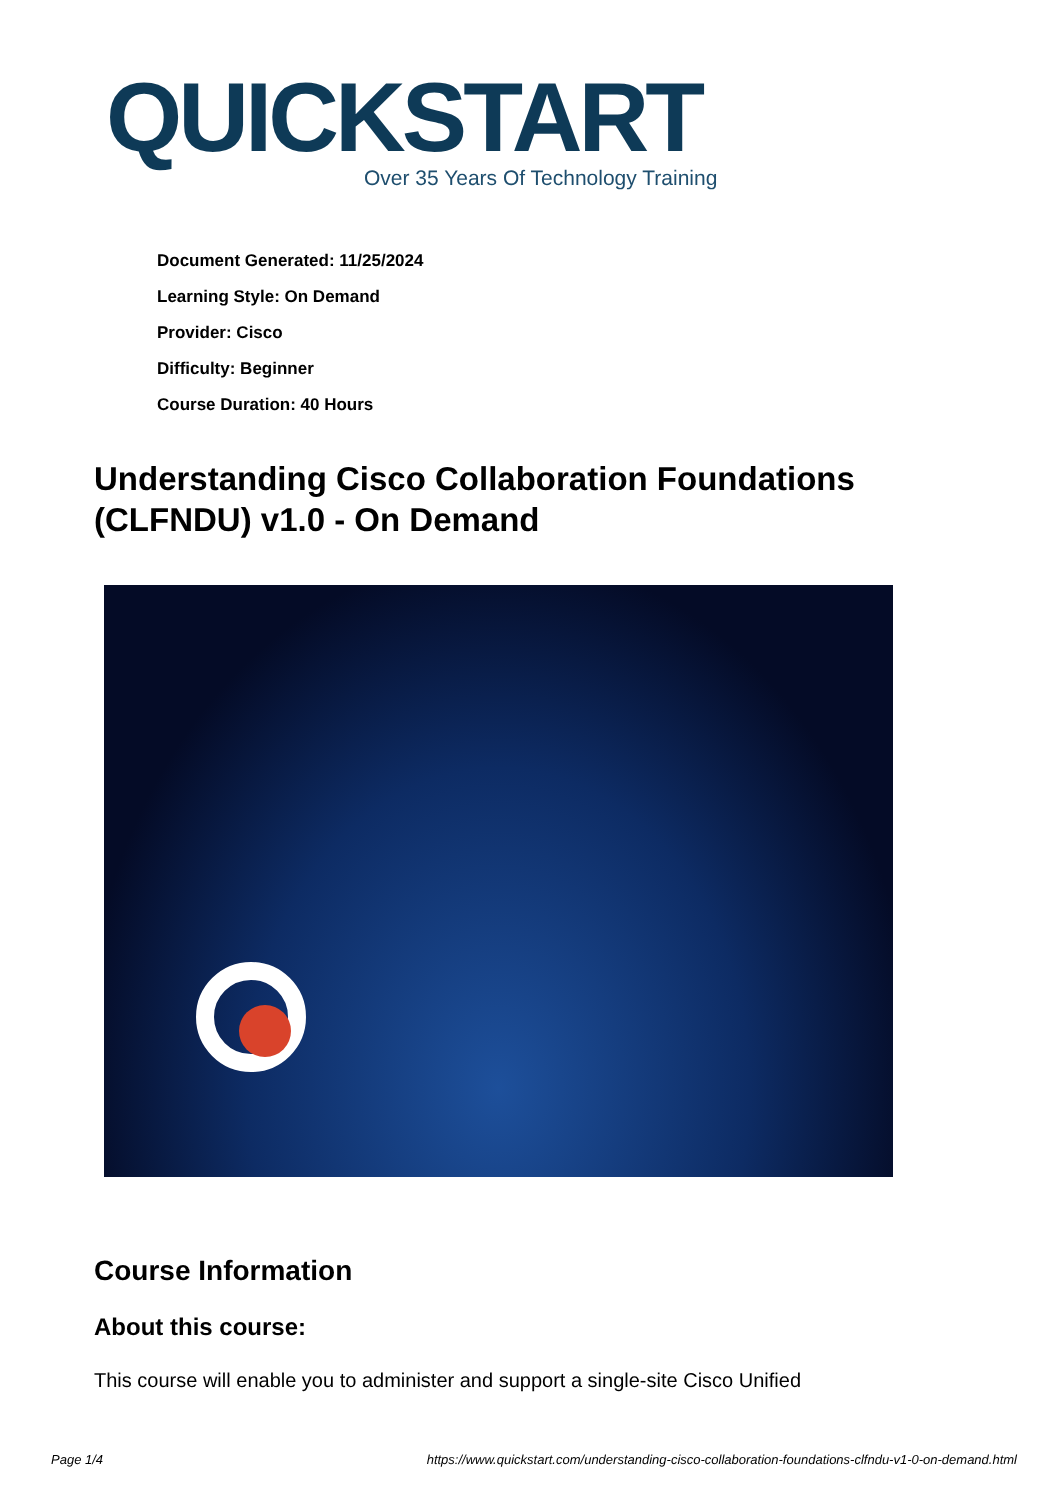QUICKSTART
Over 35 Years Of Technology Training
Document Generated: 11/25/2024
Learning Style: On Demand
Provider: Cisco
Difficulty: Beginner
Course Duration: 40 Hours
Understanding Cisco Collaboration Foundations (CLFNDU) v1.0 - On Demand
Course Information
About this course:
This course will enable you to administer and support a single-site Cisco Unified
Page 1/4 https://www.quickstart.com/understanding-cisco-collaboration-foundations-clfndu-v1-0-on-demand.html